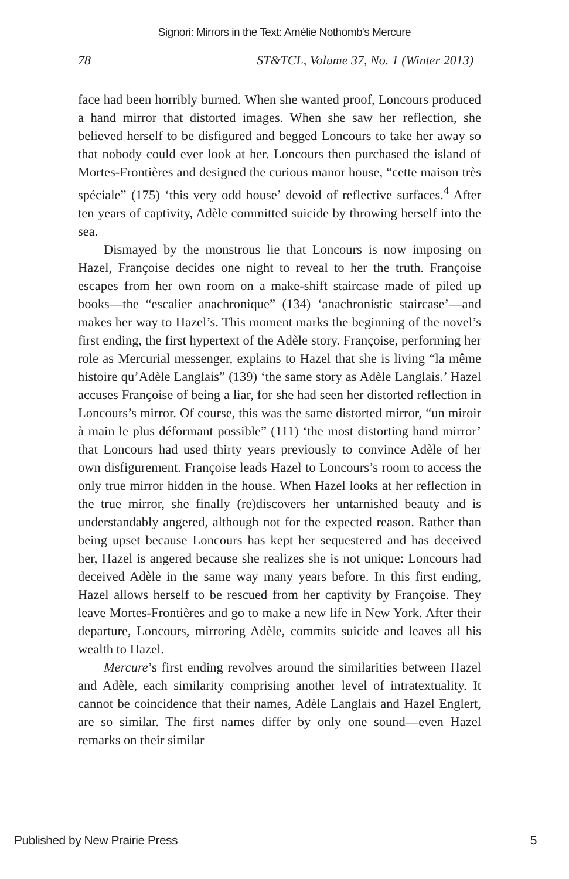Signori: Mirrors in the Text: Amélie Nothomb's Mercure
78 ST&TCL, Volume 37, No. 1 (Winter 2013)
face had been horribly burned. When she wanted proof, Loncours produced a hand mirror that distorted images. When she saw her reflection, she believed herself to be disfigured and begged Loncours to take her away so that nobody could ever look at her. Loncours then purchased the island of Mortes-Frontières and designed the curious manor house, “cette maison très spéciale” (175) ‘this very odd house’ devoid of reflective surfaces.<sup>4</sup> After ten years of captivity, Adèle committed suicide by throwing herself into the sea.
Dismayed by the monstrous lie that Loncours is now imposing on Hazel, Françoise decides one night to reveal to her the truth. Françoise escapes from her own room on a make-shift staircase made of piled up books—the “escalier anachronique” (134) ‘anachronistic staircase’—and makes her way to Hazel’s. This moment marks the beginning of the novel’s first ending, the first hypertext of the Adèle story. Françoise, performing her role as Mercurial messenger, explains to Hazel that she is living “la même histoire qu’Adèle Langlais” (139) ‘the same story as Adèle Langlais.’ Hazel accuses Françoise of being a liar, for she had seen her distorted reflection in Loncours’s mirror. Of course, this was the same distorted mirror, “un miroir à main le plus déformant possible” (111) ‘the most distorting hand mirror’ that Loncours had used thirty years previously to convince Adèle of her own disfigurement. Françoise leads Hazel to Loncours’s room to access the only true mirror hidden in the house. When Hazel looks at her reflection in the true mirror, she finally (re)discovers her untarnished beauty and is understandably angered, although not for the expected reason. Rather than being upset because Loncours has kept her sequestered and has deceived her, Hazel is angered because she realizes she is not unique: Loncours had deceived Adèle in the same way many years before. In this first ending, Hazel allows herself to be rescued from her captivity by Françoise. They leave Mortes-Frontières and go to make a new life in New York. After their departure, Loncours, mirroring Adèle, commits suicide and leaves all his wealth to Hazel.
Mercure’s first ending revolves around the similarities between Hazel and Adèle, each similarity comprising another level of intratextuality. It cannot be coincidence that their names, Adèle Langlais and Hazel Englert, are so similar. The first names differ by only one sound—even Hazel remarks on their similar
Published by New Prairie Press 5